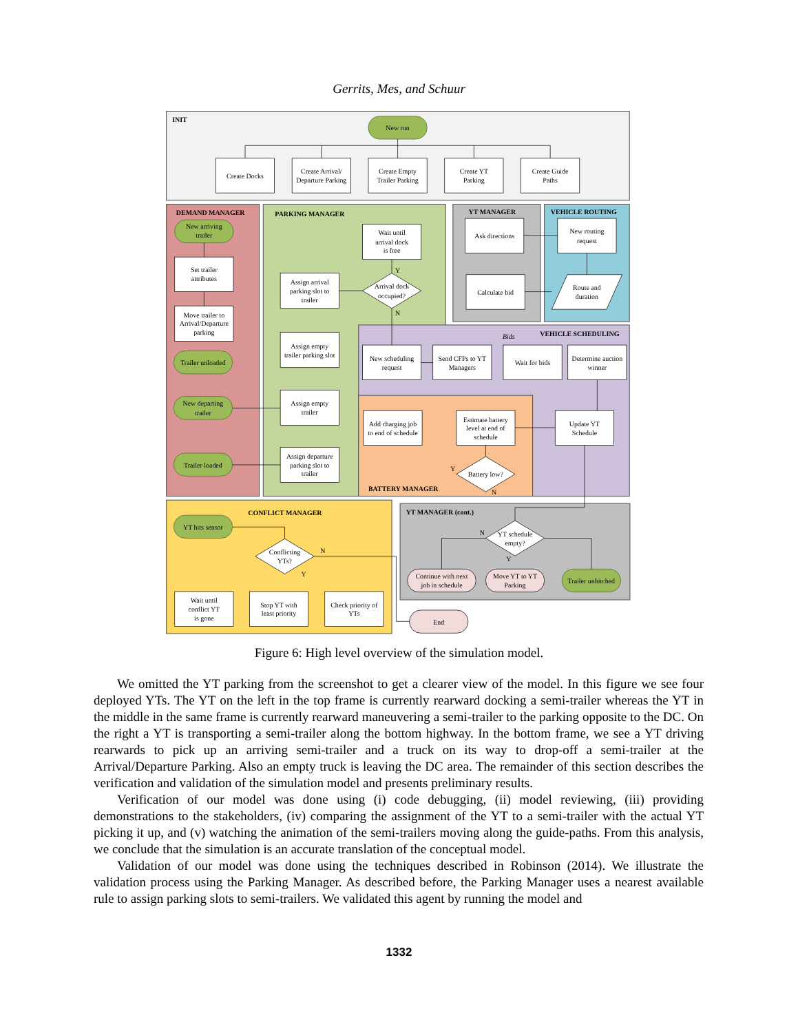Gerrits, Mes, and Schuur
INIT
New run
Create Docks
Create Arrival/
Departure Parking
Create Empty
Trailer Parking
Create YT
Parking
Create Guide
Paths
DEMAND MANAGER
New arriving
trailer
Set trailer
attributes
Move trailer to
Arrival/Departure
parking
Trailer unloaded
New departing
trailer
Trailer loaded
PARKING MANAGER
Wait until
arrival dock
is free
Assign arrival
parking slot to
trailer
Arrival dock
occupied?
Y
N
Assign empty
trailer parking slot
Assign empty
trailer
Assign departure
parking slot to
trailer
YT MANAGER
Ask directions
Calculate bid
VEHICLE ROUTING
New routing
request
Route and
duration
VEHICLE SCHEDULING
Bids
New scheduling
request
Send CFPs to YT
Managers
Wait for bids
Determine auction
winner
Add charging job
to end of schedule
Estimate battery
level at end of
schedule
Update YT
Schedule
Battery low?
Y
N
BATTERY MANAGER
CONFLICT MANAGER
YT hits sensor
Conflicting
YTs?
N
Y
Wait until
conflict YT
is gone
Stop YT with
least priority
Check priority of
YTs
YT MANAGER (cont.)
YT schedule
empty?
N
Y
Continue with next
job in schedule
Move YT to YT
Parking
Trailer unhitched
End
Figure 6: High level overview of the simulation model.
We omitted the YT parking from the screenshot to get a clearer view of the model. In this figure we see four deployed YTs. The YT on the left in the top frame is currently rearward docking a semi-trailer whereas the YT in the middle in the same frame is currently rearward maneuvering a semi-trailer to the parking opposite to the DC. On the right a YT is transporting a semi-trailer along the bottom highway. In the bottom frame, we see a YT driving rearwards to pick up an arriving semi-trailer and a truck on its way to drop-off a semi-trailer at the Arrival/Departure Parking. Also an empty truck is leaving the DC area. The remainder of this section describes the verification and validation of the simulation model and presents preliminary results.
Verification of our model was done using (i) code debugging, (ii) model reviewing, (iii) providing demonstrations to the stakeholders, (iv) comparing the assignment of the YT to a semi-trailer with the actual YT picking it up, and (v) watching the animation of the semi-trailers moving along the guide-paths. From this analysis, we conclude that the simulation is an accurate translation of the conceptual model.
Validation of our model was done using the techniques described in Robinson (2014). We illustrate the validation process using the Parking Manager. As described before, the Parking Manager uses a nearest available rule to assign parking slots to semi-trailers. We validated this agent by running the model and
1332